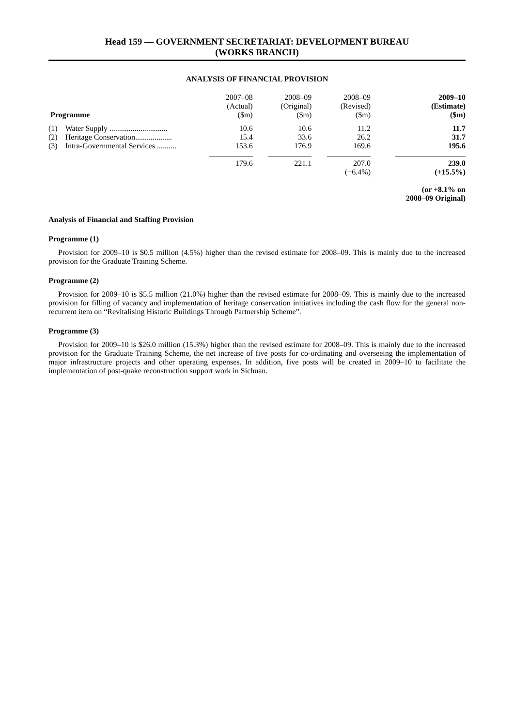Head 159 — GOVERNMENT SECRETARIAT: DEVELOPMENT BUREAU
(WORKS BRANCH)
ANALYSIS OF FINANCIAL PROVISION
| Programme | 2007–08 (Actual) ($m) | 2008–09 (Original) ($m) | 2008–09 (Revised) ($m) | 2009–10 (Estimate) ($m) |
| --- | --- | --- | --- | --- |
| (1) Water Supply .............................. | 10.6 | 10.6 | 11.2 | 11.7 |
| (2) Heritage Conservation................... | 15.4 | 33.6 | 26.2 | 31.7 |
| (3) Intra-Governmental Services .......... | 153.6 | 176.9 | 169.6 | 195.6 |
| | 179.6 | 221.1 | 207.0 | 239.0 |
| | | | (−6.4%) | (+15.5%) |
| | | | | (or +8.1% on 2008–09 Original) |
Analysis of Financial and Staffing Provision
Programme (1)
Provision for 2009–10 is $0.5 million (4.5%) higher than the revised estimate for 2008–09. This is mainly due to the increased provision for the Graduate Training Scheme.
Programme (2)
Provision for 2009–10 is $5.5 million (21.0%) higher than the revised estimate for 2008–09. This is mainly due to the increased provision for filling of vacancy and implementation of heritage conservation initiatives including the cash flow for the general non-recurrent item on “Revitalising Historic Buildings Through Partnership Scheme”.
Programme (3)
Provision for 2009–10 is $26.0 million (15.3%) higher than the revised estimate for 2008–09. This is mainly due to the increased provision for the Graduate Training Scheme, the net increase of five posts for co-ordinating and overseeing the implementation of major infrastructure projects and other operating expenses. In addition, five posts will be created in 2009–10 to facilitate the implementation of post-quake reconstruction support work in Sichuan.